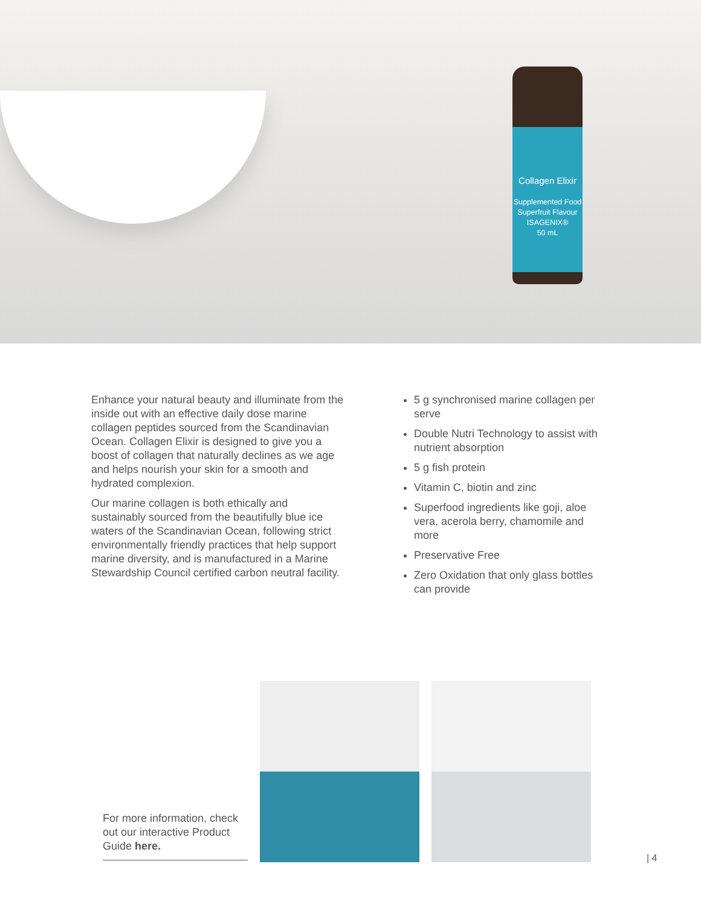Collagen Elixir
Supplemented Food
Superfruit Flavour
ISAGENIX®
50 mL
Enhance your natural beauty and illuminate from the inside out with an effective daily dose marine collagen peptides sourced from the Scandinavian Ocean. Collagen Elixir is designed to give you a boost of collagen that naturally declines as we age and helps nourish your skin for a smooth and hydrated complexion.
Our marine collagen is both ethically and sustainably sourced from the beautifully blue ice waters of the Scandinavian Ocean, following strict environmentally friendly practices that help support marine diversity, and is manufactured in a Marine Stewardship Council certified carbon neutral facility.
5 g synchronised marine collagen per serve
Double Nutri Technology to assist with nutrient absorption
5 g fish protein
Vitamin C, biotin and zinc
Superfood ingredients like goji, aloe vera, acerola berry, chamomile and more
Preservative Free
Zero Oxidation that only glass bottles can provide
For more information, check out our interactive Product Guide here.
| 4